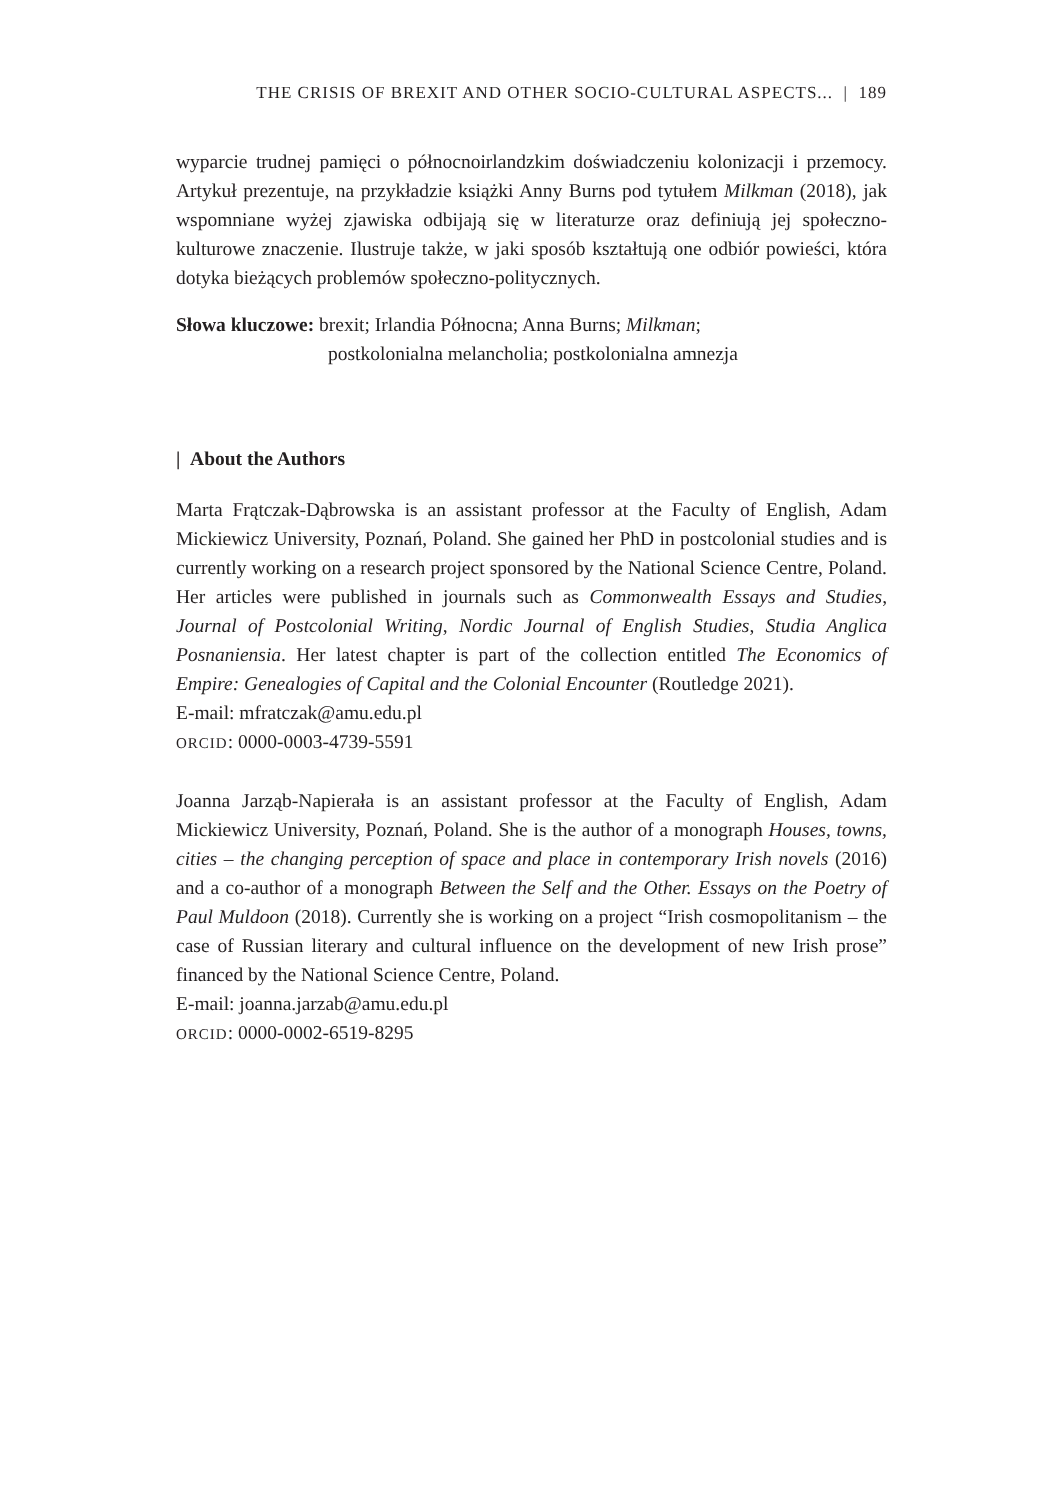THE CRISIS OF BREXIT AND OTHER SOCIO-CULTURAL ASPECTS... | 189
wyparcie trudnej pamięci o północnoirlandzkim doświadczeniu kolonizacji i przemocy. Artykuł prezentuje, na przykładzie książki Anny Burns pod tytułem Milkman (2018), jak wspomniane wyżej zjawiska odbijają się w literaturze oraz definiują jej społeczno-kulturowe znaczenie. Ilustruje także, w jaki sposób kształtują one odbiór powieści, która dotyka bieżących problemów społeczno-politycznych.
Słowa kluczowe: brexit; Irlandia Północna; Anna Burns; Milkman;
postkolonialna melancholia; postkolonialna amnezja
| About the Authors
Marta Frątczak-Dąbrowska is an assistant professor at the Faculty of English, Adam Mickiewicz University, Poznań, Poland. She gained her PhD in postcolonial studies and is currently working on a research project sponsored by the National Science Centre, Poland. Her articles were published in journals such as Commonwealth Essays and Studies, Journal of Postcolonial Writing, Nordic Journal of English Studies, Studia Anglica Posnaniensia. Her latest chapter is part of the collection entitled The Economics of Empire: Genealogies of Capital and the Colonial Encounter (Routledge 2021).
E-mail: mfratczak@amu.edu.pl
ORCID: 0000-0003-4739-5591
Joanna Jarząb-Napierała is an assistant professor at the Faculty of English, Adam Mickiewicz University, Poznań, Poland. She is the author of a monograph Houses, towns, cities – the changing perception of space and place in contemporary Irish novels (2016) and a co-author of a monograph Between the Self and the Other. Essays on the Poetry of Paul Muldoon (2018). Currently she is working on a project “Irish cosmopolitanism – the case of Russian literary and cultural influence on the development of new Irish prose” financed by the National Science Centre, Poland.
E-mail: joanna.jarzab@amu.edu.pl
ORCID: 0000-0002-6519-8295